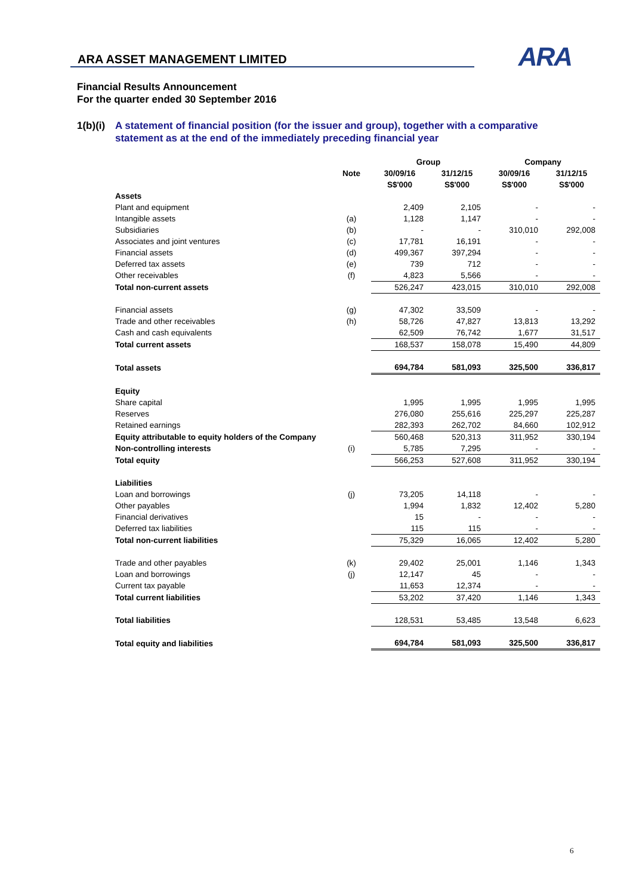ARA ASSET MANAGEMENT LIMITED
ARA
Financial Results Announcement
For the quarter ended 30 September 2016
1(b)(i) A statement of financial position (for the issuer and group), together with a comparative statement as at the end of the immediately preceding financial year
| | | Group | | Company | |
| --- | --- | --- | --- | --- | --- |
| | Note | 30/09/16 | 31/12/15 | 30/09/16 | 31/12/15 |
| | | S$'000 | S$'000 | S$'000 | S$'000 |
| Assets | | | | | |
| Plant and equipment | | 2,409 | 2,105 | - | - |
| Intangible assets | (a) | 1,128 | 1,147 | - | - |
| Subsidiaries | (b) | - | - | 310,010 | 292,008 |
| Associates and joint ventures | (c) | 17,781 | 16,191 | - | - |
| Financial assets | (d) | 499,367 | 397,294 | - | - |
| Deferred tax assets | (e) | 739 | 712 | - | - |
| Other receivables | (f) | 4,823 | 5,566 | - | - |
| Total non-current assets | | 526,247 | 423,015 | 310,010 | 292,008 |
| Financial assets | (g) | 47,302 | 33,509 | - | - |
| Trade and other receivables | (h) | 58,726 | 47,827 | 13,813 | 13,292 |
| Cash and cash equivalents | | 62,509 | 76,742 | 1,677 | 31,517 |
| Total current assets | | 168,537 | 158,078 | 15,490 | 44,809 |
| Total assets | | 694,784 | 581,093 | 325,500 | 336,817 |
| Equity | | | | | |
| Share capital | | 1,995 | 1,995 | 1,995 | 1,995 |
| Reserves | | 276,080 | 255,616 | 225,297 | 225,287 |
| Retained earnings | | 282,393 | 262,702 | 84,660 | 102,912 |
| Equity attributable to equity holders of the Company | | 560,468 | 520,313 | 311,952 | 330,194 |
| Non-controlling interests | (i) | 5,785 | 7,295 | - | - |
| Total equity | | 566,253 | 527,608 | 311,952 | 330,194 |
| Liabilities | | | | | |
| Loan and borrowings | (j) | 73,205 | 14,118 | - | - |
| Other payables | | 1,994 | 1,832 | 12,402 | 5,280 |
| Financial derivatives | | 15 | - | - | - |
| Deferred tax liabilities | | 115 | 115 | - | - |
| Total non-current liabilities | | 75,329 | 16,065 | 12,402 | 5,280 |
| Trade and other payables | (k) | 29,402 | 25,001 | 1,146 | 1,343 |
| Loan and borrowings | (j) | 12,147 | 45 | - | - |
| Current tax payable | | 11,653 | 12,374 | - | - |
| Total current liabilities | | 53,202 | 37,420 | 1,146 | 1,343 |
| Total liabilities | | 128,531 | 53,485 | 13,548 | 6,623 |
| Total equity and liabilities | | 694,784 | 581,093 | 325,500 | 336,817 |
6